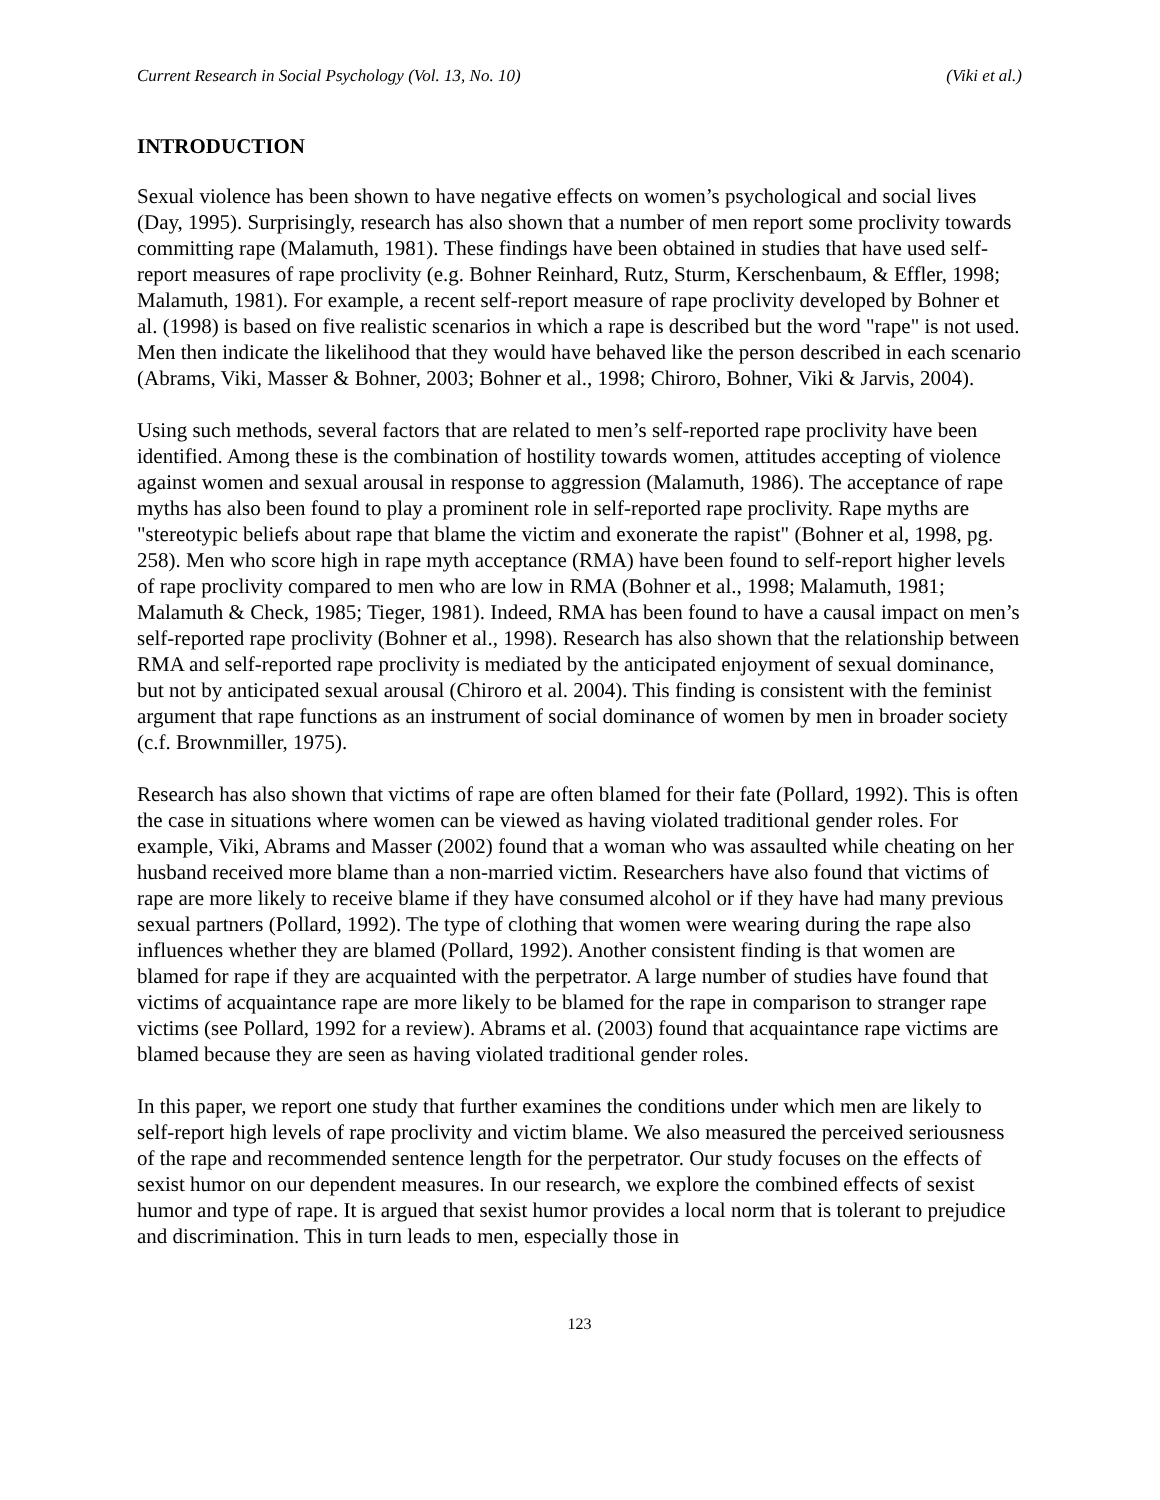Current Research in Social Psychology (Vol. 13, No. 10) (Viki et al.)
INTRODUCTION
Sexual violence has been shown to have negative effects on women’s psychological and social lives (Day, 1995). Surprisingly, research has also shown that a number of men report some proclivity towards committing rape (Malamuth, 1981). These findings have been obtained in studies that have used self-report measures of rape proclivity (e.g. Bohner Reinhard, Rutz, Sturm, Kerschenbaum, & Effler, 1998; Malamuth, 1981). For example, a recent self-report measure of rape proclivity developed by Bohner et al. (1998) is based on five realistic scenarios in which a rape is described but the word "rape" is not used. Men then indicate the likelihood that they would have behaved like the person described in each scenario (Abrams, Viki, Masser & Bohner, 2003; Bohner et al., 1998; Chiroro, Bohner, Viki & Jarvis, 2004).
Using such methods, several factors that are related to men’s self-reported rape proclivity have been identified. Among these is the combination of hostility towards women, attitudes accepting of violence against women and sexual arousal in response to aggression (Malamuth, 1986). The acceptance of rape myths has also been found to play a prominent role in self-reported rape proclivity. Rape myths are "stereotypic beliefs about rape that blame the victim and exonerate the rapist" (Bohner et al, 1998, pg. 258). Men who score high in rape myth acceptance (RMA) have been found to self-report higher levels of rape proclivity compared to men who are low in RMA (Bohner et al., 1998; Malamuth, 1981; Malamuth & Check, 1985; Tieger, 1981). Indeed, RMA has been found to have a causal impact on men’s self-reported rape proclivity (Bohner et al., 1998). Research has also shown that the relationship between RMA and self-reported rape proclivity is mediated by the anticipated enjoyment of sexual dominance, but not by anticipated sexual arousal (Chiroro et al. 2004). This finding is consistent with the feminist argument that rape functions as an instrument of social dominance of women by men in broader society (c.f. Brownmiller, 1975).
Research has also shown that victims of rape are often blamed for their fate (Pollard, 1992). This is often the case in situations where women can be viewed as having violated traditional gender roles. For example, Viki, Abrams and Masser (2002) found that a woman who was assaulted while cheating on her husband received more blame than a non-married victim. Researchers have also found that victims of rape are more likely to receive blame if they have consumed alcohol or if they have had many previous sexual partners (Pollard, 1992). The type of clothing that women were wearing during the rape also influences whether they are blamed (Pollard, 1992). Another consistent finding is that women are blamed for rape if they are acquainted with the perpetrator. A large number of studies have found that victims of acquaintance rape are more likely to be blamed for the rape in comparison to stranger rape victims (see Pollard, 1992 for a review). Abrams et al. (2003) found that acquaintance rape victims are blamed because they are seen as having violated traditional gender roles.
In this paper, we report one study that further examines the conditions under which men are likely to self-report high levels of rape proclivity and victim blame. We also measured the perceived seriousness of the rape and recommended sentence length for the perpetrator. Our study focuses on the effects of sexist humor on our dependent measures. In our research, we explore the combined effects of sexist humor and type of rape. It is argued that sexist humor provides a local norm that is tolerant to prejudice and discrimination. This in turn leads to men, especially those in
123